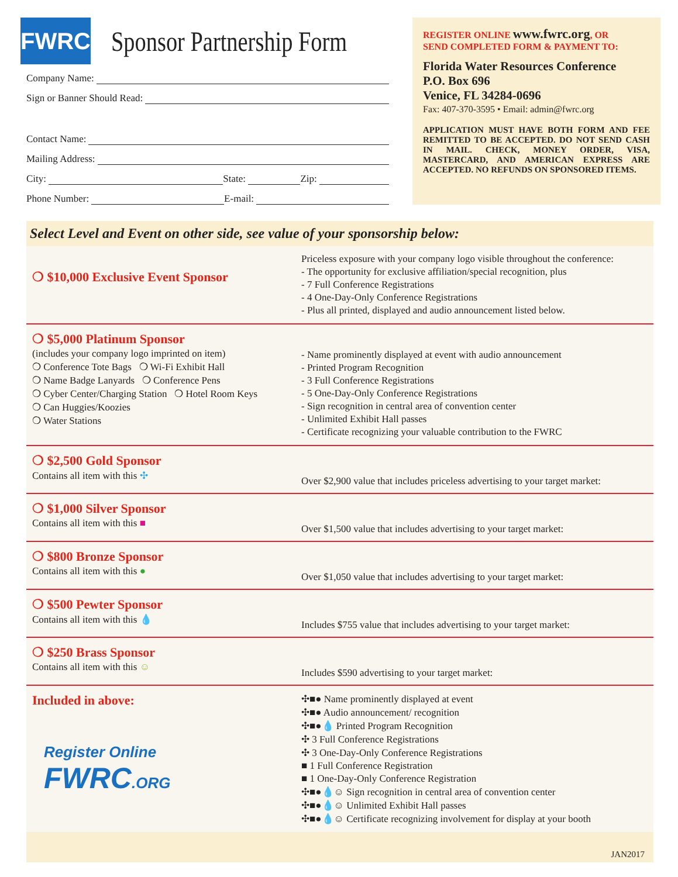FWRC
Sponsor Partnership Form
Company Name:
Sign or Banner Should Read:
Contact Name:
Mailing Address:
City: State: Zip:
Phone Number: E-mail:
REGISTER ONLINE www.fwrc.org, OR
SEND COMPLETED FORM & PAYMENT TO:
Florida Water Resources Conference
P.O. Box 696
Venice, FL 34284-0696
Fax: 407-370-3595 • Email: admin@fwrc.org
APPLICATION MUST HAVE BOTH FORM AND FEE REMITTED TO BE ACCEPTED. DO NOT SEND CASH IN MAIL. CHECK, MONEY ORDER, VISA, MASTERCARD, AND AMERICAN EXPRESS ARE ACCEPTED. NO REFUNDS ON SPONSORED ITEMS.
Select Level and Event on other side, see value of your sponsorship below:
❍ $10,000 Exclusive Event Sponsor
Priceless exposure with your company logo visible throughout the conference:
- The opportunity for exclusive affiliation/special recognition, plus
- 7 Full Conference Registrations
- 4 One-Day-Only Conference Registrations
- Plus all printed, displayed and audio announcement listed below.
❍ $5,000 Platinum Sponsor
(includes your company logo imprinted on item)
❍ Conference Tote Bags ❍ Wi-Fi Exhibit Hall
❍ Name Badge Lanyards ❍ Conference Pens
❍ Cyber Center/Charging Station ❍ Hotel Room Keys
❍ Can Huggies/Koozies
❍ Water Stations
- Name prominently displayed at event with audio announcement
- Printed Program Recognition
- 3 Full Conference Registrations
- 5 One-Day-Only Conference Registrations
- Sign recognition in central area of convention center
- Unlimited Exhibit Hall passes
- Certificate recognizing your valuable contribution to the FWRC
❍ $2,500 Gold Sponsor
Contains all item with this ✣
Over $2,900 value that includes priceless advertising to your target market:
❍ $1,000 Silver Sponsor
Contains all item with this ■
Over $1,500 value that includes advertising to your target market:
❍ $800 Bronze Sponsor
Contains all item with this ●
Over $1,050 value that includes advertising to your target market:
❍ $500 Pewter Sponsor
Contains all item with this 💧
Includes $755 value that includes advertising to your target market:
❍ $250 Brass Sponsor
Contains all item with this ☺
Includes $590 advertising to your target market:
Included in above:
Register Online
FWRC.ORG
✣■● Name prominently displayed at event
✣■● Audio announcement/ recognition
✣■●💧 Printed Program Recognition
✣ 3 Full Conference Registrations
✣ 3 One-Day-Only Conference Registrations
■ 1 Full Conference Registration
■ 1 One-Day-Only Conference Registration
✣■●💧☺ Sign recognition in central area of convention center
✣■●💧☺ Unlimited Exhibit Hall passes
✣■●💧☺ Certificate recognizing involvement for display at your booth
JAN2017